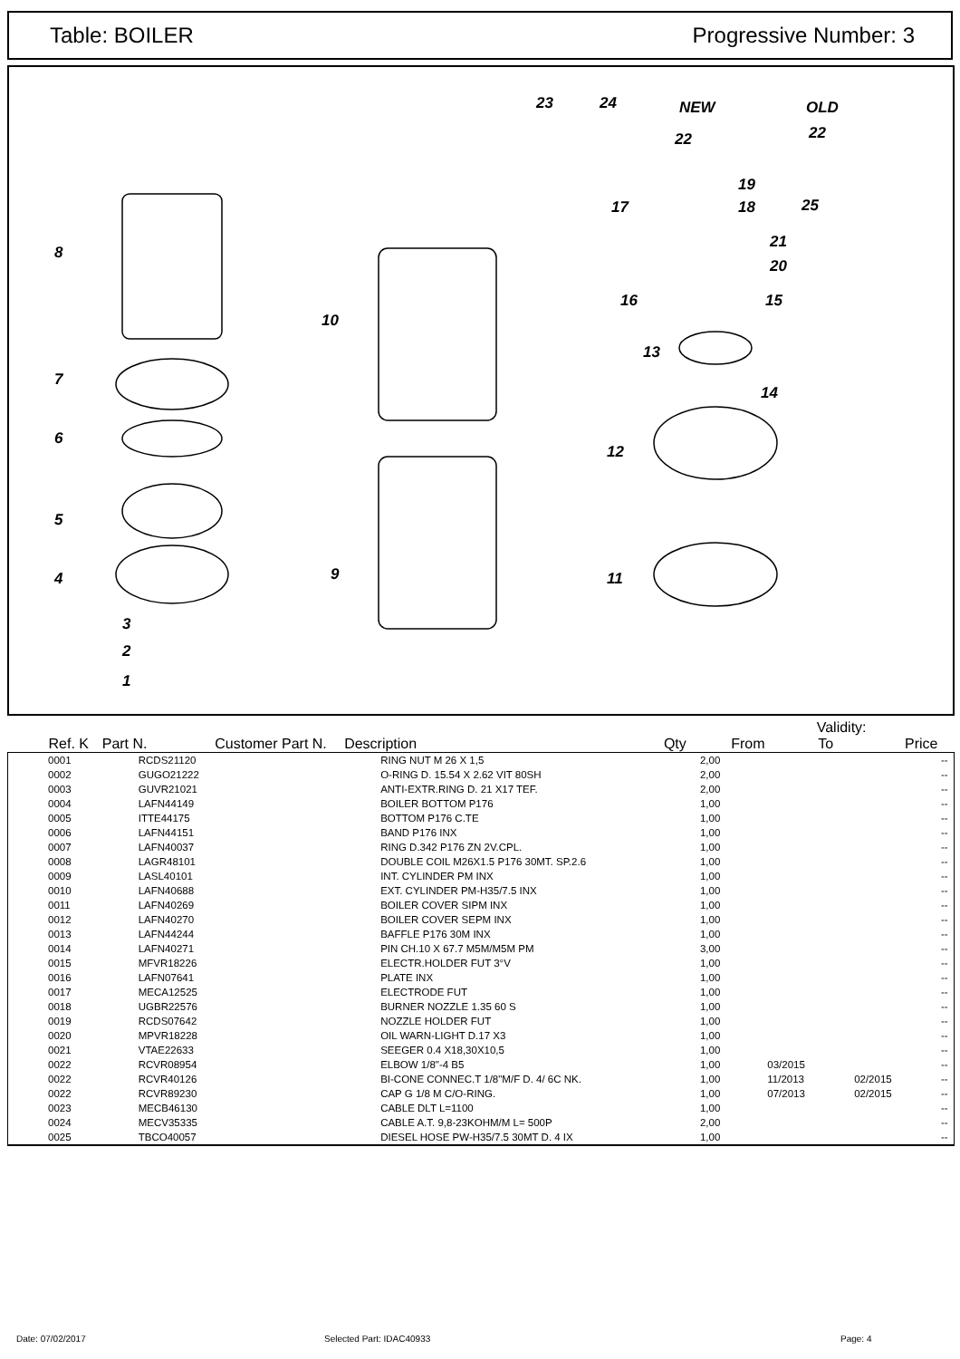Table: BOILER Progressive Number: 3
8
7
6
5
4
3
2
1
10
9
11
12
13
14
15
16
17
18
19
20
21
22
22
23
24
25
NEW
OLD
| | | | | | | Validity: | | |
| --- | --- | --- | --- | --- | --- | --- | --- | --- |
| Ref. K | Part N. | Customer Part N. | Description | | Qty | From | To | Price |
| 0001 | RCDS21120 | | RING NUT M 26 X 1,5 | | 2,00 | | | -- |
| 0002 | GUGO21222 | | O-RING D. 15.54 X 2.62 VIT 80SH | | 2,00 | | | -- |
| 0003 | GUVR21021 | | ANTI-EXTR.RING D. 21 X17 TEF. | | 2,00 | | | -- |
| 0004 | LAFN44149 | | BOILER BOTTOM P176 | | 1,00 | | | -- |
| 0005 | ITTE44175 | | BOTTOM P176 C.TE | | 1,00 | | | -- |
| 0006 | LAFN44151 | | BAND P176 INX | | 1,00 | | | -- |
| 0007 | LAFN40037 | | RING D.342 P176 ZN 2V.CPL. | | 1,00 | | | -- |
| 0008 | LAGR48101 | | DOUBLE COIL M26X1.5 P176 30MT. SP.2.6 | | 1,00 | | | -- |
| 0009 | LASL40101 | | INT. CYLINDER PM INX | | 1,00 | | | -- |
| 0010 | LAFN40688 | | EXT. CYLINDER PM-H35/7.5 INX | | 1,00 | | | -- |
| 0011 | LAFN40269 | | BOILER COVER SIPM INX | | 1,00 | | | -- |
| 0012 | LAFN40270 | | BOILER COVER SEPM INX | | 1,00 | | | -- |
| 0013 | LAFN44244 | | BAFFLE P176 30M INX | | 1,00 | | | -- |
| 0014 | LAFN40271 | | PIN CH.10 X 67.7 M5M/M5M PM | | 3,00 | | | -- |
| 0015 | MFVR18226 | | ELECTR.HOLDER FUT 3°V | | 1,00 | | | -- |
| 0016 | LAFN07641 | | PLATE INX | | 1,00 | | | -- |
| 0017 | MECA12525 | | ELECTRODE FUT | | 1,00 | | | -- |
| 0018 | UGBR22576 | | BURNER NOZZLE 1.35 60 S | | 1,00 | | | -- |
| 0019 | RCDS07642 | | NOZZLE HOLDER FUT | | 1,00 | | | -- |
| 0020 | MPVR18228 | | OIL WARN-LIGHT D.17 X3 | | 1,00 | | | -- |
| 0021 | VTAE22633 | | SEEGER 0.4 X18,30X10,5 | | 1,00 | | | -- |
| 0022 | RCVR08954 | | ELBOW 1/8"-4 B5 | | 1,00 | 03/2015 | | -- |
| 0022 | RCVR40126 | | BI-CONE CONNEC.T 1/8"M/F D. 4/ 6C NK. | | 1,00 | 11/2013 | 02/2015 | -- |
| 0022 | RCVR89230 | | CAP G 1/8 M C/O-RING. | | 1,00 | 07/2013 | 02/2015 | -- |
| 0023 | MECB46130 | | CABLE DLT L=1100 | | 1,00 | | | -- |
| 0024 | MECV35335 | | CABLE A.T. 9,8-23KOHM/M L= 500P | | 2,00 | | | -- |
| 0025 | TBCO40057 | | DIESEL HOSE PW-H35/7.5 30MT D. 4 IX | | 1,00 | | | -- |
Date: 07/02/2017 Selected Part: IDAC40933 Page: 4